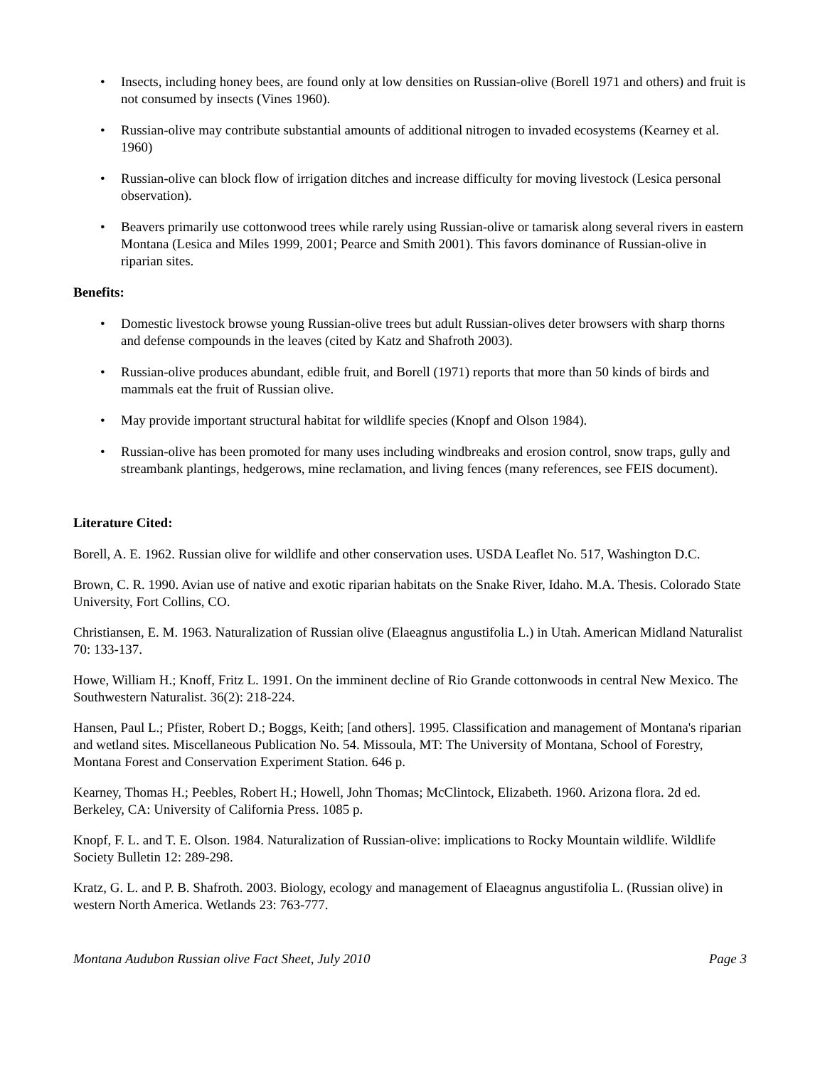• Insects, including honey bees, are found only at low densities on Russian-olive (Borell 1971 and others) and fruit is not consumed by insects (Vines 1960).
• Russian-olive may contribute substantial amounts of additional nitrogen to invaded ecosystems (Kearney et al. 1960)
• Russian-olive can block flow of irrigation ditches and increase difficulty for moving livestock (Lesica personal observation).
• Beavers primarily use cottonwood trees while rarely using Russian-olive or tamarisk along several rivers in eastern Montana (Lesica and Miles 1999, 2001; Pearce and Smith 2001). This favors dominance of Russian-olive in riparian sites.
Benefits:
• Domestic livestock browse young Russian-olive trees but adult Russian-olives deter browsers with sharp thorns and defense compounds in the leaves (cited by Katz and Shafroth 2003).
• Russian-olive produces abundant, edible fruit, and Borell (1971) reports that more than 50 kinds of birds and mammals eat the fruit of Russian olive.
• May provide important structural habitat for wildlife species (Knopf and Olson 1984).
• Russian-olive has been promoted for many uses including windbreaks and erosion control, snow traps, gully and streambank plantings, hedgerows, mine reclamation, and living fences (many references, see FEIS document).
Literature Cited:
Borell, A. E. 1962. Russian olive for wildlife and other conservation uses. USDA Leaflet No. 517, Washington D.C.
Brown, C. R. 1990. Avian use of native and exotic riparian habitats on the Snake River, Idaho. M.A. Thesis. Colorado State University, Fort Collins, CO.
Christiansen, E. M. 1963. Naturalization of Russian olive (Elaeagnus angustifolia L.) in Utah. American Midland Naturalist 70: 133-137.
Howe, William H.; Knoff, Fritz L. 1991. On the imminent decline of Rio Grande cottonwoods in central New Mexico. The Southwestern Naturalist. 36(2): 218-224.
Hansen, Paul L.; Pfister, Robert D.; Boggs, Keith; [and others]. 1995. Classification and management of Montana's riparian and wetland sites. Miscellaneous Publication No. 54. Missoula, MT: The University of Montana, School of Forestry, Montana Forest and Conservation Experiment Station. 646 p.
Kearney, Thomas H.; Peebles, Robert H.; Howell, John Thomas; McClintock, Elizabeth. 1960. Arizona flora. 2d ed. Berkeley, CA: University of California Press. 1085 p.
Knopf, F. L. and T. E. Olson. 1984. Naturalization of Russian-olive: implications to Rocky Mountain wildlife. Wildlife Society Bulletin 12: 289-298.
Kratz, G. L. and P. B. Shafroth. 2003. Biology, ecology and management of Elaeagnus angustifolia L. (Russian olive) in western North America. Wetlands 23: 763-777.
Montana Audubon Russian olive Fact Sheet, July 2010 Page 3